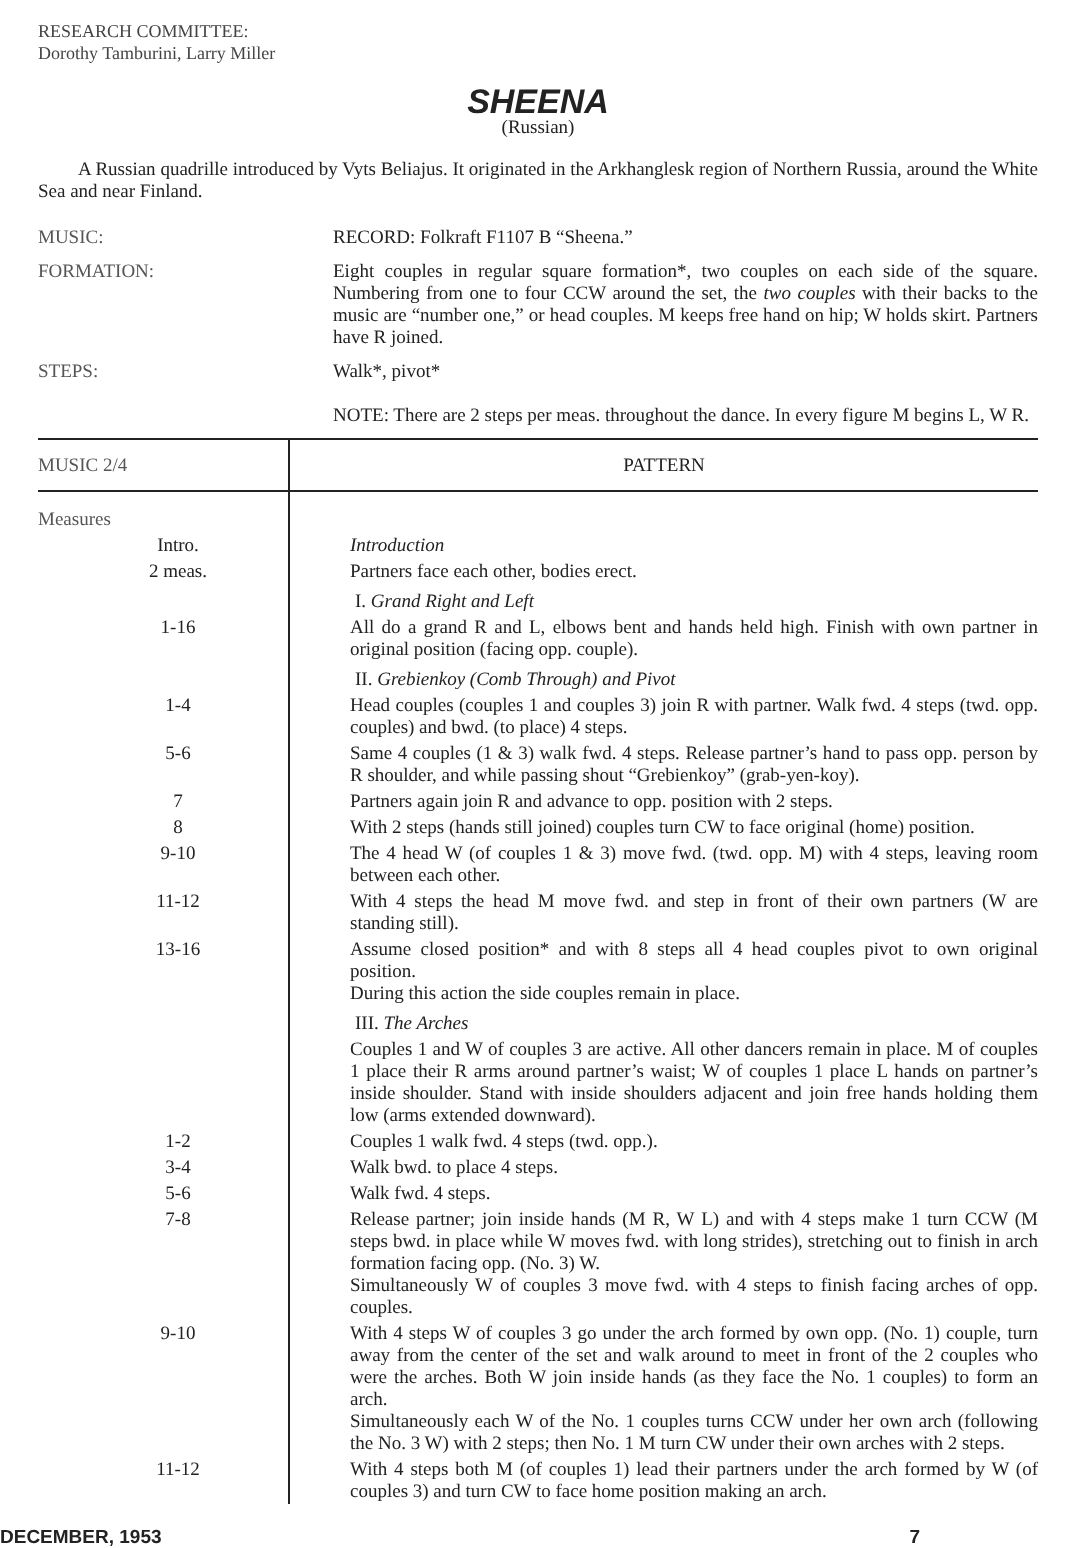RESEARCH COMMITTEE:
Dorothy Tamburini, Larry Miller
SHEENA
(Russian)
A Russian quadrille introduced by Vyts Beliajus. It originated in the Arkhanglesk region of Northern Russia, around the White Sea and near Finland.
MUSIC: RECORD: Folkraft F1107 B “Sheena.”
FORMATION: Eight couples in regular square formation*, two couples on each side of the square. Numbering from one to four CCW around the set, the two couples with their backs to the music are “number one,” or head couples. M keeps free hand on hip; W holds skirt. Partners have R joined.
STEPS: Walk*, pivot*
NOTE: There are 2 steps per meas. throughout the dance. In every figure M begins L, W R.
| MUSIC 2/4 | PATTERN |
| --- | --- |
| Measures | |
| Intro. | Introduction |
| 2 meas. | Partners face each other, bodies erect. |
| | I. Grand Right and Left |
| 1-16 | All do a grand R and L, elbows bent and hands held high. Finish with own partner in original position (facing opp. couple). |
| | II. Grebienkoy (Comb Through) and Pivot |
| 1-4 | Head couples (couples 1 and couples 3) join R with partner. Walk fwd. 4 steps (twd. opp. couples) and bwd. (to place) 4 steps. |
| 5-6 | Same 4 couples (1 & 3) walk fwd. 4 steps. Release partner’s hand to pass opp. person by R shoulder, and while passing shout “Grebienkoy” (grab-yen-koy). |
| 7 | Partners again join R and advance to opp. position with 2 steps. |
| 8 | With 2 steps (hands still joined) couples turn CW to face original (home) position. |
| 9-10 | The 4 head W (of couples 1 & 3) move fwd. (twd. opp. M) with 4 steps, leaving room between each other. |
| 11-12 | With 4 steps the head M move fwd. and step in front of their own partners (W are standing still). |
| 13-16 | Assume closed position* and with 8 steps all 4 head couples pivot to own original position. During this action the side couples remain in place. |
| | III. The Arches |
| | Couples 1 and W of couples 3 are active. All other dancers remain in place. M of couples 1 place their R arms around partner’s waist; W of couples 1 place L hands on partner’s inside shoulder. Stand with inside shoulders adjacent and join free hands holding them low (arms extended downward). |
| 1-2 | Couples 1 walk fwd. 4 steps (twd. opp.). |
| 3-4 | Walk bwd. to place 4 steps. |
| 5-6 | Walk fwd. 4 steps. |
| 7-8 | Release partner; join inside hands (M R, W L) and with 4 steps make 1 turn CCW (M steps bwd. in place while W moves fwd. with long strides), stretching out to finish in arch formation facing opp. (No. 3) W. Simultaneously W of couples 3 move fwd. with 4 steps to finish facing arches of opp. couples. |
| 9-10 | With 4 steps W of couples 3 go under the arch formed by own opp. (No. 1) couple, turn away from the center of the set and walk around to meet in front of the 2 couples who were the arches. Both W join inside hands (as they face the No. 1 couples) to form an arch. Simultaneously each W of the No. 1 couples turns CCW under her own arch (following the No. 3 W) with 2 steps; then No. 1 M turn CW under their own arches with 2 steps. |
| 11-12 | With 4 steps both M (of couples 1) lead their partners under the arch formed by W (of couples 3) and turn CW to face home position making an arch. |
DECEMBER, 1953 7